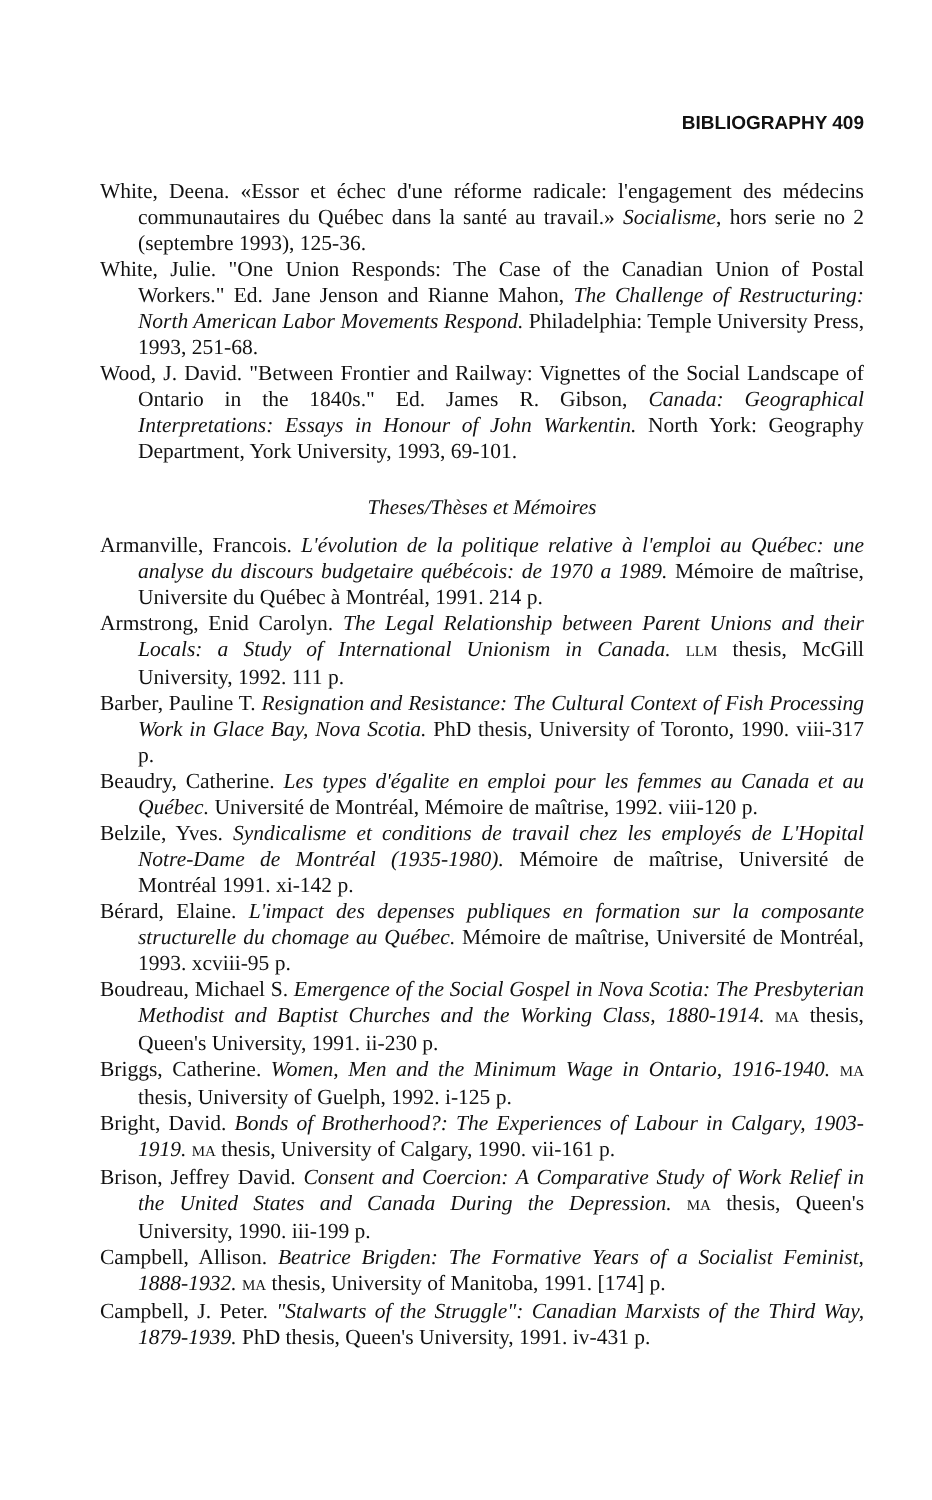BIBLIOGRAPHY 409
White, Deena. «Essor et échec d'une réforme radicale: l'engagement des médecins communautaires du Québec dans la santé au travail.» Socialisme, hors serie no 2 (septembre 1993), 125-36.
White, Julie. "One Union Responds: The Case of the Canadian Union of Postal Workers." Ed. Jane Jenson and Rianne Mahon, The Challenge of Restructuring: North American Labor Movements Respond. Philadelphia: Temple University Press, 1993, 251-68.
Wood, J. David. "Between Frontier and Railway: Vignettes of the Social Landscape of Ontario in the 1840s." Ed. James R. Gibson, Canada: Geographical Interpretations: Essays in Honour of John Warkentin. North York: Geography Department, York University, 1993, 69-101.
Theses/Thèses et Mémoires
Armanville, Francois. L'évolution de la politique relative à l'emploi au Québec: une analyse du discours budgetaire québécois: de 1970 a 1989. Mémoire de maîtrise, Universite du Québec à Montréal, 1991. 214 p.
Armstrong, Enid Carolyn. The Legal Relationship between Parent Unions and their Locals: a Study of International Unionism in Canada. LLM thesis, McGill University, 1992. 111 p.
Barber, Pauline T. Resignation and Resistance: The Cultural Context of Fish Processing Work in Glace Bay, Nova Scotia. PhD thesis, University of Toronto, 1990. viii-317 p.
Beaudry, Catherine. Les types d'égalite en emploi pour les femmes au Canada et au Québec. Université de Montréal, Mémoire de maîtrise, 1992. viii-120 p.
Belzile, Yves. Syndicalisme et conditions de travail chez les employés de L'Hopital Notre-Dame de Montréal (1935-1980). Mémoire de maîtrise, Université de Montréal 1991. xi-142 p.
Bérard, Elaine. L'impact des depenses publiques en formation sur la composante structurelle du chomage au Québec. Mémoire de maîtrise, Université de Montréal, 1993. xcviii-95 p.
Boudreau, Michael S. Emergence of the Social Gospel in Nova Scotia: The Presbyterian Methodist and Baptist Churches and the Working Class, 1880-1914. MA thesis, Queen's University, 1991. ii-230 p.
Briggs, Catherine. Women, Men and the Minimum Wage in Ontario, 1916-1940. MA thesis, University of Guelph, 1992. i-125 p.
Bright, David. Bonds of Brotherhood?: The Experiences of Labour in Calgary, 1903-1919. MA thesis, University of Calgary, 1990. vii-161 p.
Brison, Jeffrey David. Consent and Coercion: A Comparative Study of Work Relief in the United States and Canada During the Depression. MA thesis, Queen's University, 1990. iii-199 p.
Campbell, Allison. Beatrice Brigden: The Formative Years of a Socialist Feminist, 1888-1932. MA thesis, University of Manitoba, 1991. [174] p.
Campbell, J. Peter. "Stalwarts of the Struggle": Canadian Marxists of the Third Way, 1879-1939. PhD thesis, Queen's University, 1991. iv-431 p.